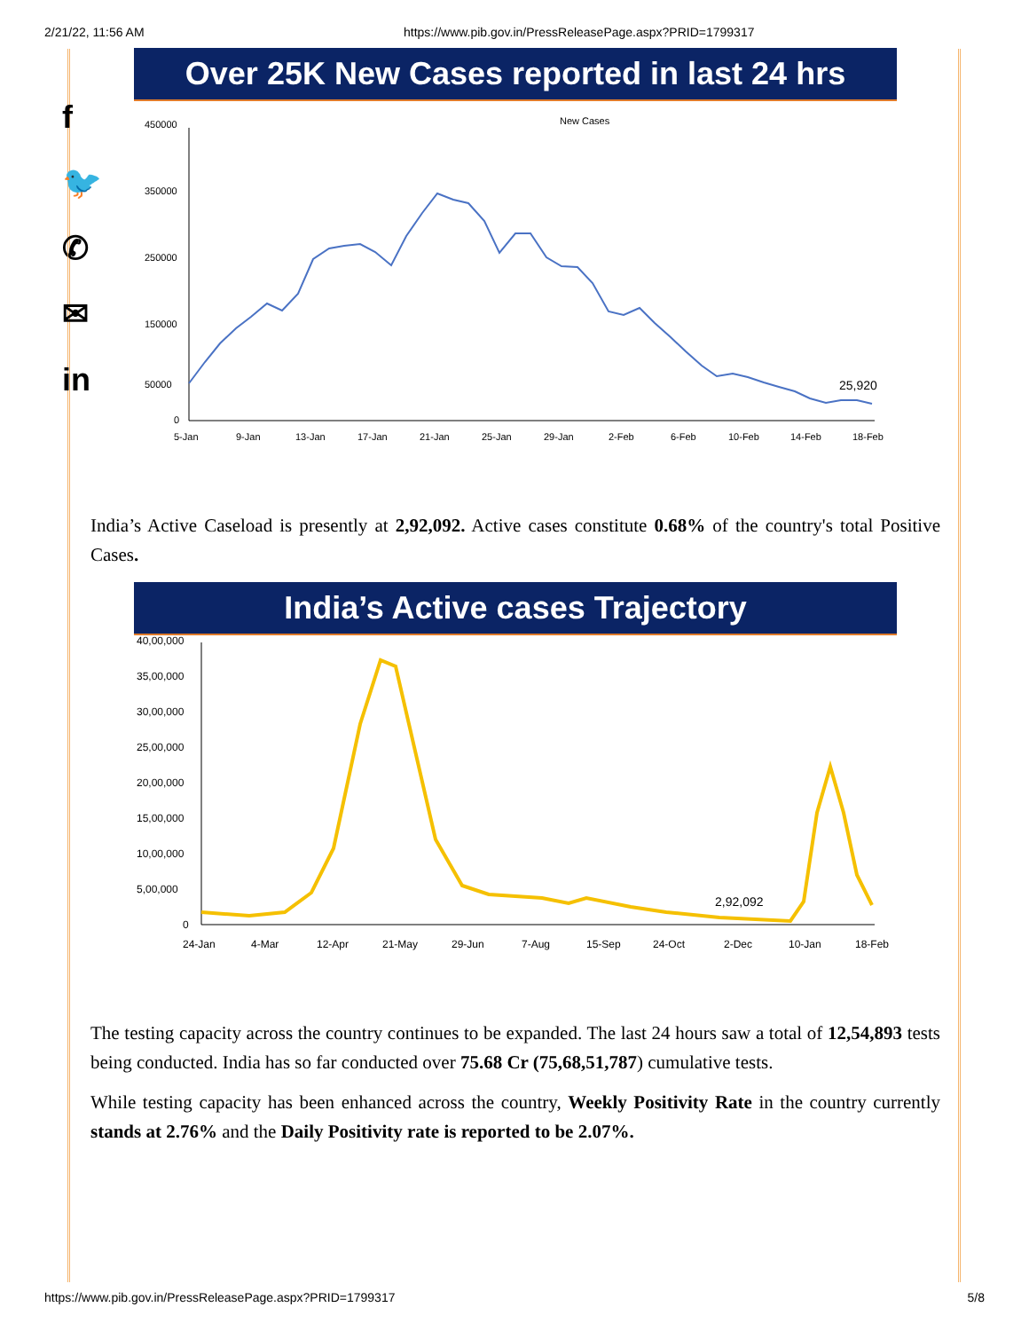2/21/22, 11:56 AM https://www.pib.gov.in/PressReleasePage.aspx?PRID=1799317
f
🐦
✆
✉
in
Over 25K New Cases reported in last 24 hrs
New Cases
450000
350000
250000
150000
50000
0
25,920
5-Jan
9-Jan
13-Jan
17-Jan
21-Jan
25-Jan
29-Jan
2-Feb
6-Feb
10-Feb
14-Feb
18-Feb
India’s Active Caseload is presently at 2,92,092. Active cases constitute 0.68% of the country's total Positive Cases.
India’s Active cases Trajectory
40,00,000
35,00,000
30,00,000
25,00,000
20,00,000
15,00,000
10,00,000
5,00,000
0
2,92,092
24-Jan
4-Mar
12-Apr
21-May
29-Jun
7-Aug
15-Sep
24-Oct
2-Dec
10-Jan
18-Feb
The testing capacity across the country continues to be expanded. The last 24 hours saw a total of 12,54,893 tests being conducted. India has so far conducted over 75.68 Cr (75,68,51,787) cumulative tests.
While testing capacity has been enhanced across the country, Weekly Positivity Rate in the country currently stands at 2.76% and the Daily Positivity rate is reported to be 2.07%.
https://www.pib.gov.in/PressReleasePage.aspx?PRID=1799317 5/8